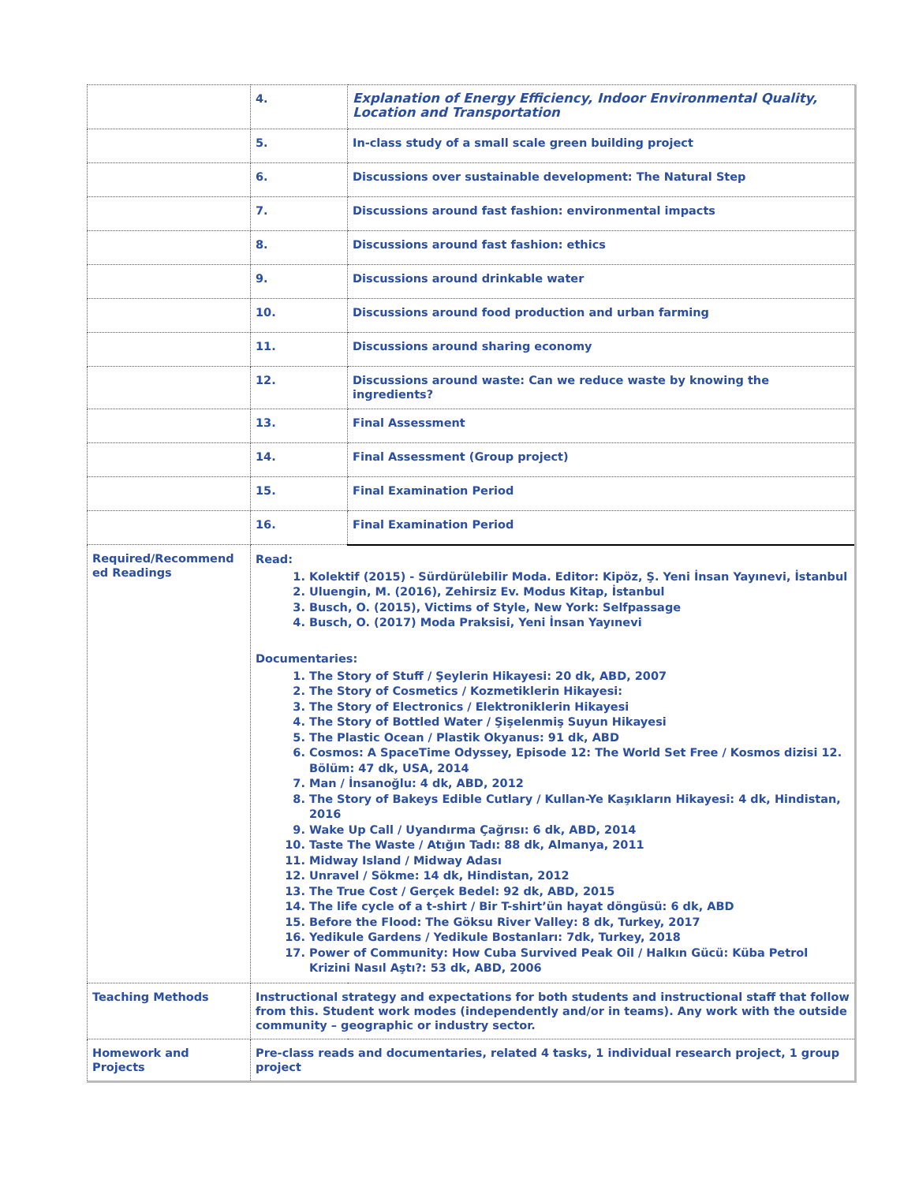| | 4. | Explanation of Energy Efficiency, Indoor Environmental Quality, Location and Transportation |
| | 5. | In-class study of a small scale green building project |
| | 6. | Discussions over sustainable development: The Natural Step |
| | 7. | Discussions around fast fashion: environmental impacts |
| | 8. | Discussions around fast fashion: ethics |
| | 9. | Discussions around drinkable water |
| | 10. | Discussions around food production and urban farming |
| | 11. | Discussions around sharing economy |
| | 12. | Discussions around waste: Can we reduce waste by knowing the ingredients? |
| | 13. | Final Assessment |
| | 14. | Final Assessment (Group project) |
| | 15. | Final Examination Period |
| | 16. | Final Examination Period |
| Required/Recommend ed Readings | Read: 1. Kolektif (2015) - Sürdürülebilir Moda. Editor: Kipöz, Ş. Yeni İnsan Yayınevi, İstanbul 2. Uluengin, M. (2016), Zehirsiz Ev. Modus Kitap, İstanbul 3. Busch, O. (2015), Victims of Style, New York: Selfpassage 4. Busch, O. (2017) Moda Praksisi, Yeni İnsan Yayınevi Documentaries: 1. The Story of Stuff / Şeylerin Hikayesi: 20 dk, ABD, 2007 2. The Story of Cosmetics / Kozmetiklerin Hikayesi: 3. The Story of Electronics / Elektroniklerin Hikayesi 4. The Story of Bottled Water / Şişelenmiş Suyun Hikayesi 5. The Plastic Ocean / Plastik Okyanus: 91 dk, ABD 6. Cosmos: A SpaceTime Odyssey, Episode 12: The World Set Free / Kosmos dizisi 12. Bölüm: 47 dk, USA, 2014 7. Man / İnsanoğlu: 4 dk, ABD, 2012 8. The Story of Bakeys Edible Cutlary / Kullan-Ye Kaşıkların Hikayesi: 4 dk, Hindistan, 2016 9. Wake Up Call / Uyandırma Çağrısı: 6 dk, ABD, 2014 10. Taste The Waste / Atığın Tadı: 88 dk, Almanya, 2011 11. Midway Island / Midway Adası 12. Unravel / Sökme: 14 dk, Hindistan, 2012 13. The True Cost / Gerçek Bedel: 92 dk, ABD, 2015 14. The life cycle of a t-shirt / Bir T-shirt’ün hayat döngüsü: 6 dk, ABD 15. Before the Flood: The Göksu River Valley: 8 dk, Turkey, 2017 16. Yedikule Gardens / Yedikule Bostanları: 7dk, Turkey, 2018 17. Power of Community: How Cuba Survived Peak Oil / Halkın Gücü: Küba Petrol Krizini Nasıl Aştı?: 53 dk, ABD, 2006 | |
| Teaching Methods | Instructional strategy and expectations for both students and instructional staff that follow from this. Student work modes (independently and/or in teams). Any work with the outside community – geographic or industry sector. | |
| Homework and Projects | Pre-class reads and documentaries, related 4 tasks, 1 individual research project, 1 group project | |